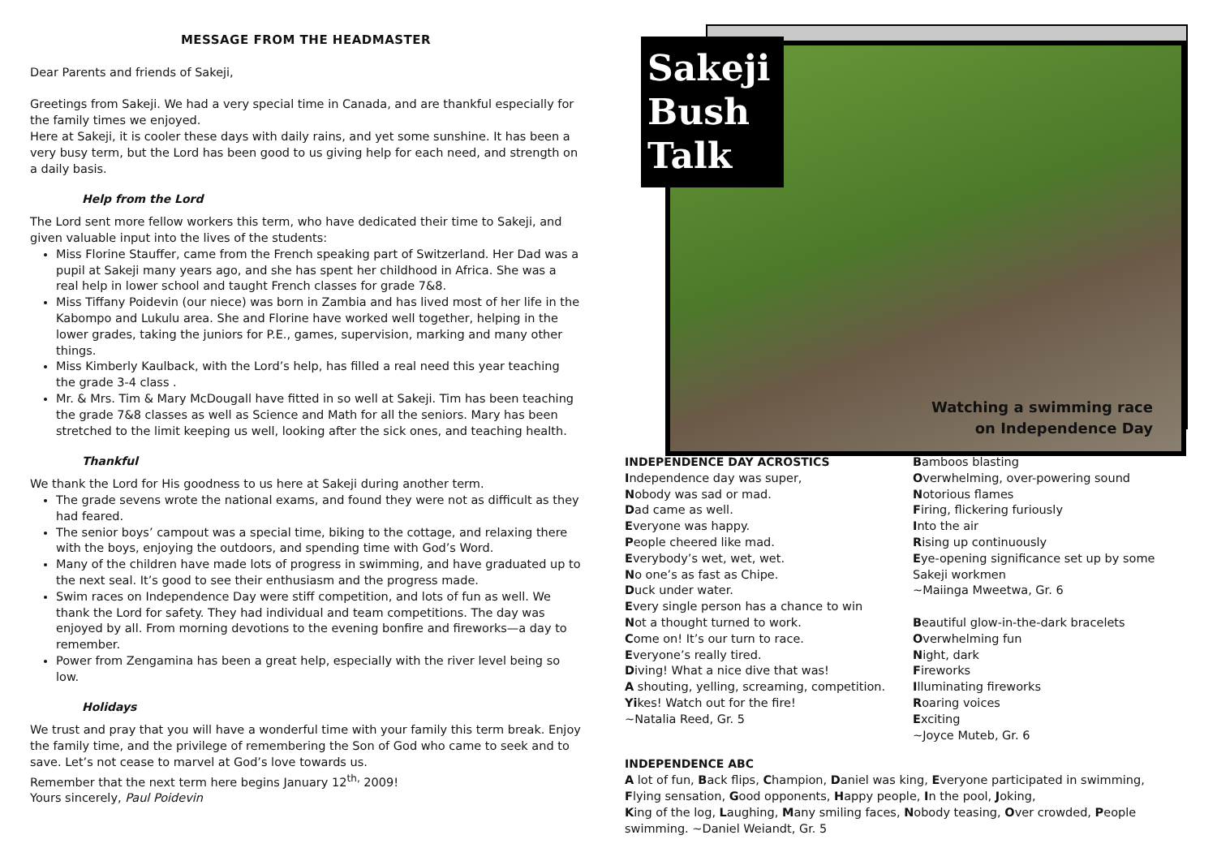MESSAGE FROM THE HEADMASTER
Dear Parents and friends of Sakeji,
Greetings from Sakeji. We had a very special time in Canada, and are thankful especially for the family times we enjoyed.
Here at Sakeji, it is cooler these days with daily rains, and yet some sunshine. It has been a very busy term, but the Lord has been good to us giving help for each need, and strength on a daily basis.
Help from the Lord
The Lord sent more fellow workers this term, who have dedicated their time to Sakeji, and given valuable input into the lives of the students:
Miss Florine Stauffer, came from the French speaking part of Switzerland. Her Dad was a pupil at Sakeji many years ago, and she has spent her childhood in Africa. She was a real help in lower school and taught French classes for grade 7&8.
Miss Tiffany Poidevin (our niece) was born in Zambia and has lived most of her life in the Kabompo and Lukulu area. She and Florine have worked well together, helping in the lower grades, taking the juniors for P.E., games, supervision, marking and many other things.
Miss Kimberly Kaulback, with the Lord’s help, has filled a real need this year teaching the grade 3-4 class .
Mr. & Mrs. Tim & Mary McDougall have fitted in so well at Sakeji. Tim has been teaching the grade 7&8 classes as well as Science and Math for all the seniors. Mary has been stretched to the limit keeping us well, looking after the sick ones, and teaching health.
Thankful
We thank the Lord for His goodness to us here at Sakeji during another term.
The grade sevens wrote the national exams, and found they were not as difficult as they had feared.
The senior boys’ campout was a special time, biking to the cottage, and relaxing there with the boys, enjoying the outdoors, and spending time with God’s Word.
Many of the children have made lots of progress in swimming, and have graduated up to the next seal. It’s good to see their enthusiasm and the progress made.
Swim races on Independence Day were stiff competition, and lots of fun as well. We thank the Lord for safety. They had individual and team competitions. The day was enjoyed by all. From morning devotions to the evening bonfire and fireworks—a day to remember.
Power from Zengamina has been a great help, especially with the river level being so low.
Holidays
We trust and pray that you will have a wonderful time with your family this term break. Enjoy the family time, and the privilege of remembering the Son of God who came to seek and to save. Let’s not cease to marvel at God’s love towards us.
Remember that the next term here begins January 12<sup>th,</sup> 2009!
Yours sincerely, Paul Poidevin
Watching a swimming race
on Independence Day
Sakeji Bush Talk
INDEPENDENCE DAY ACROSTICS
Independence day was super,
Nobody was sad or mad.
Dad came as well.
Everyone was happy.
People cheered like mad.
Everybody’s wet, wet, wet.
No one’s as fast as Chipe.
Duck under water.
Every single person has a chance to win
Not a thought turned to work.
Come on! It’s our turn to race.
Everyone’s really tired.
Diving! What a nice dive that was!
A shouting, yelling, screaming, competition.
Yikes! Watch out for the fire!
~Natalia Reed, Gr. 5
Bamboos blasting
Overwhelming, over-powering sound
Notorious flames
Firing, flickering furiously
Into the air
Rising up continuously
Eye-opening significance set up by some Sakeji workmen
~Maiinga Mweetwa, Gr. 6
Beautiful glow-in-the-dark bracelets
Overwhelming fun
Night, dark
Fireworks
Illuminating fireworks
Roaring voices
Exciting
~Joyce Muteb, Gr. 6
INDEPENDENCE ABC
A lot of fun, Back flips, Champion, Daniel was king, Everyone participated in swimming, Flying sensation, Good opponents, Happy people, In the pool, Joking,
King of the log, Laughing, Many smiling faces, Nobody teasing, Over crowded, People swimming. ~Daniel Weiandt, Gr. 5